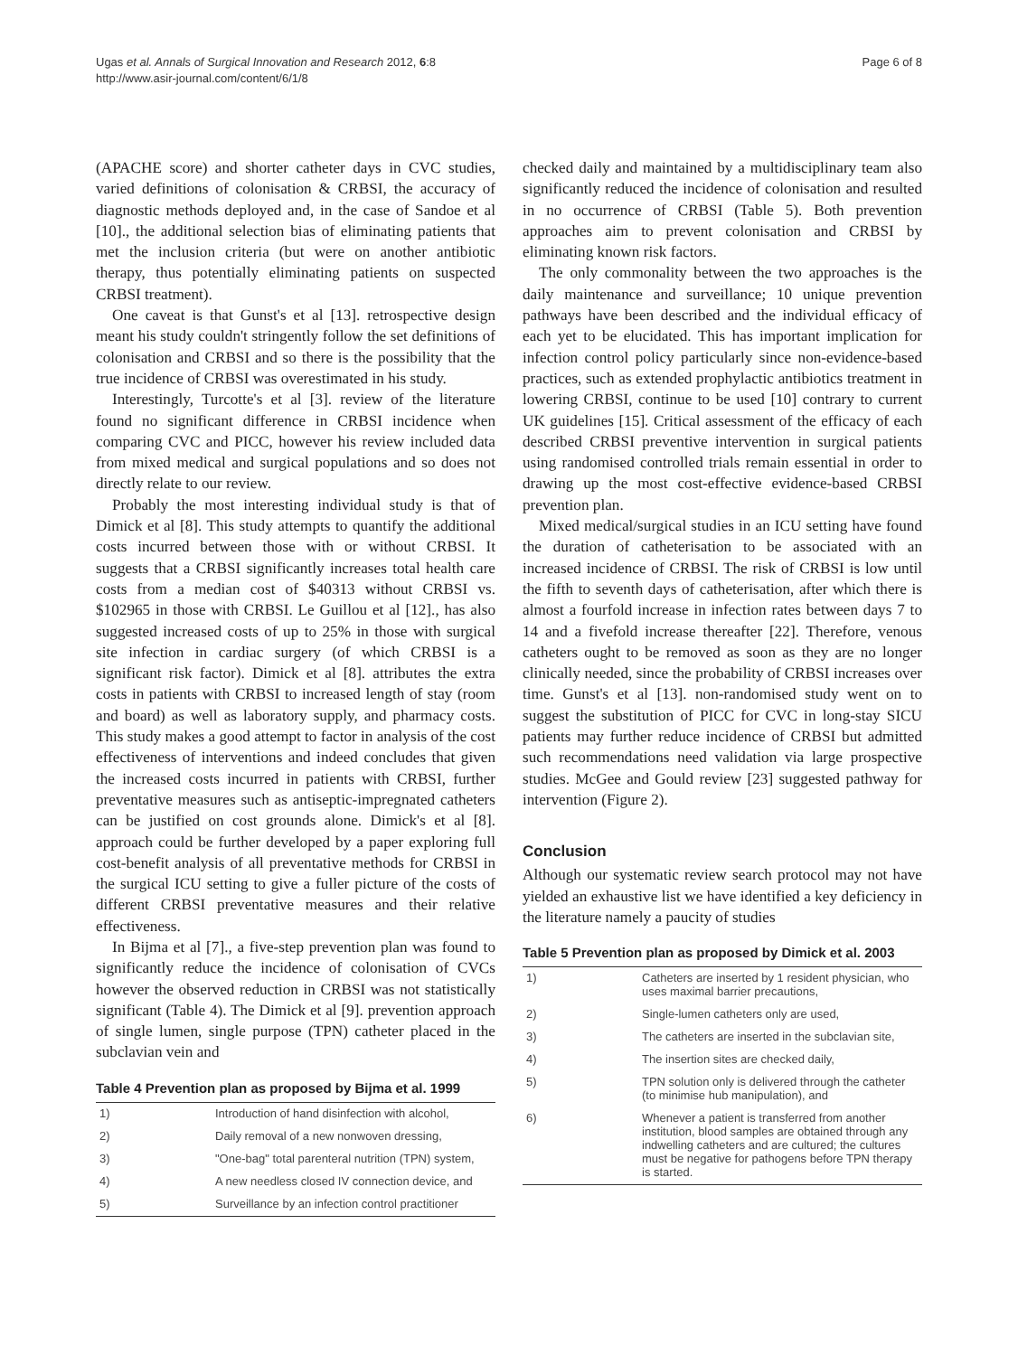Ugas et al. Annals of Surgical Innovation and Research 2012, 6:8
http://www.asir-journal.com/content/6/1/8
Page 6 of 8
(APACHE score) and shorter catheter days in CVC studies, varied definitions of colonisation & CRBSI, the accuracy of diagnostic methods deployed and, in the case of Sandoe et al [10]., the additional selection bias of eliminating patients that met the inclusion criteria (but were on another antibiotic therapy, thus potentially eliminating patients on suspected CRBSI treatment).
One caveat is that Gunst's et al [13]. retrospective design meant his study couldn't stringently follow the set definitions of colonisation and CRBSI and so there is the possibility that the true incidence of CRBSI was overestimated in his study.
Interestingly, Turcotte's et al [3]. review of the literature found no significant difference in CRBSI incidence when comparing CVC and PICC, however his review included data from mixed medical and surgical populations and so does not directly relate to our review.
Probably the most interesting individual study is that of Dimick et al [8]. This study attempts to quantify the additional costs incurred between those with or without CRBSI. It suggests that a CRBSI significantly increases total health care costs from a median cost of $40313 without CRBSI vs. $102965 in those with CRBSI. Le Guillou et al [12]., has also suggested increased costs of up to 25% in those with surgical site infection in cardiac surgery (of which CRBSI is a significant risk factor). Dimick et al [8]. attributes the extra costs in patients with CRBSI to increased length of stay (room and board) as well as laboratory supply, and pharmacy costs. This study makes a good attempt to factor in analysis of the cost effectiveness of interventions and indeed concludes that given the increased costs incurred in patients with CRBSI, further preventative measures such as antiseptic-impregnated catheters can be justified on cost grounds alone. Dimick's et al [8]. approach could be further developed by a paper exploring full cost-benefit analysis of all preventative methods for CRBSI in the surgical ICU setting to give a fuller picture of the costs of different CRBSI preventative measures and their relative effectiveness.
In Bijma et al [7]., a five-step prevention plan was found to significantly reduce the incidence of colonisation of CVCs however the observed reduction in CRBSI was not statistically significant (Table 4). The Dimick et al [9]. prevention approach of single lumen, single purpose (TPN) catheter placed in the subclavian vein and
Table 4 Prevention plan as proposed by Bijma et al. 1999
| 1) | Introduction of hand disinfection with alcohol, |
| 2) | Daily removal of a new nonwoven dressing, |
| 3) | "One-bag" total parenteral nutrition (TPN) system, |
| 4) | A new needless closed IV connection device, and |
| 5) | Surveillance by an infection control practitioner |
checked daily and maintained by a multidisciplinary team also significantly reduced the incidence of colonisation and resulted in no occurrence of CRBSI (Table 5). Both prevention approaches aim to prevent colonisation and CRBSI by eliminating known risk factors.
The only commonality between the two approaches is the daily maintenance and surveillance; 10 unique prevention pathways have been described and the individual efficacy of each yet to be elucidated. This has important implication for infection control policy particularly since non-evidence-based practices, such as extended prophylactic antibiotics treatment in lowering CRBSI, continue to be used [10] contrary to current UK guidelines [15]. Critical assessment of the efficacy of each described CRBSI preventive intervention in surgical patients using randomised controlled trials remain essential in order to drawing up the most cost-effective evidence-based CRBSI prevention plan.
Mixed medical/surgical studies in an ICU setting have found the duration of catheterisation to be associated with an increased incidence of CRBSI. The risk of CRBSI is low until the fifth to seventh days of catheterisation, after which there is almost a fourfold increase in infection rates between days 7 to 14 and a fivefold increase thereafter [22]. Therefore, venous catheters ought to be removed as soon as they are no longer clinically needed, since the probability of CRBSI increases over time. Gunst's et al [13]. non-randomised study went on to suggest the substitution of PICC for CVC in long-stay SICU patients may further reduce incidence of CRBSI but admitted such recommendations need validation via large prospective studies. McGee and Gould review [23] suggested pathway for intervention (Figure 2).
Conclusion
Although our systematic review search protocol may not have yielded an exhaustive list we have identified a key deficiency in the literature namely a paucity of studies
Table 5 Prevention plan as proposed by Dimick et al. 2003
| 1) | Catheters are inserted by 1 resident physician, who uses maximal barrier precautions, |
| 2) | Single-lumen catheters only are used, |
| 3) | The catheters are inserted in the subclavian site, |
| 4) | The insertion sites are checked daily, |
| 5) | TPN solution only is delivered through the catheter (to minimise hub manipulation), and |
| 6) | Whenever a patient is transferred from another institution, blood samples are obtained through any indwelling catheters and are cultured; the cultures must be negative for pathogens before TPN therapy is started. |